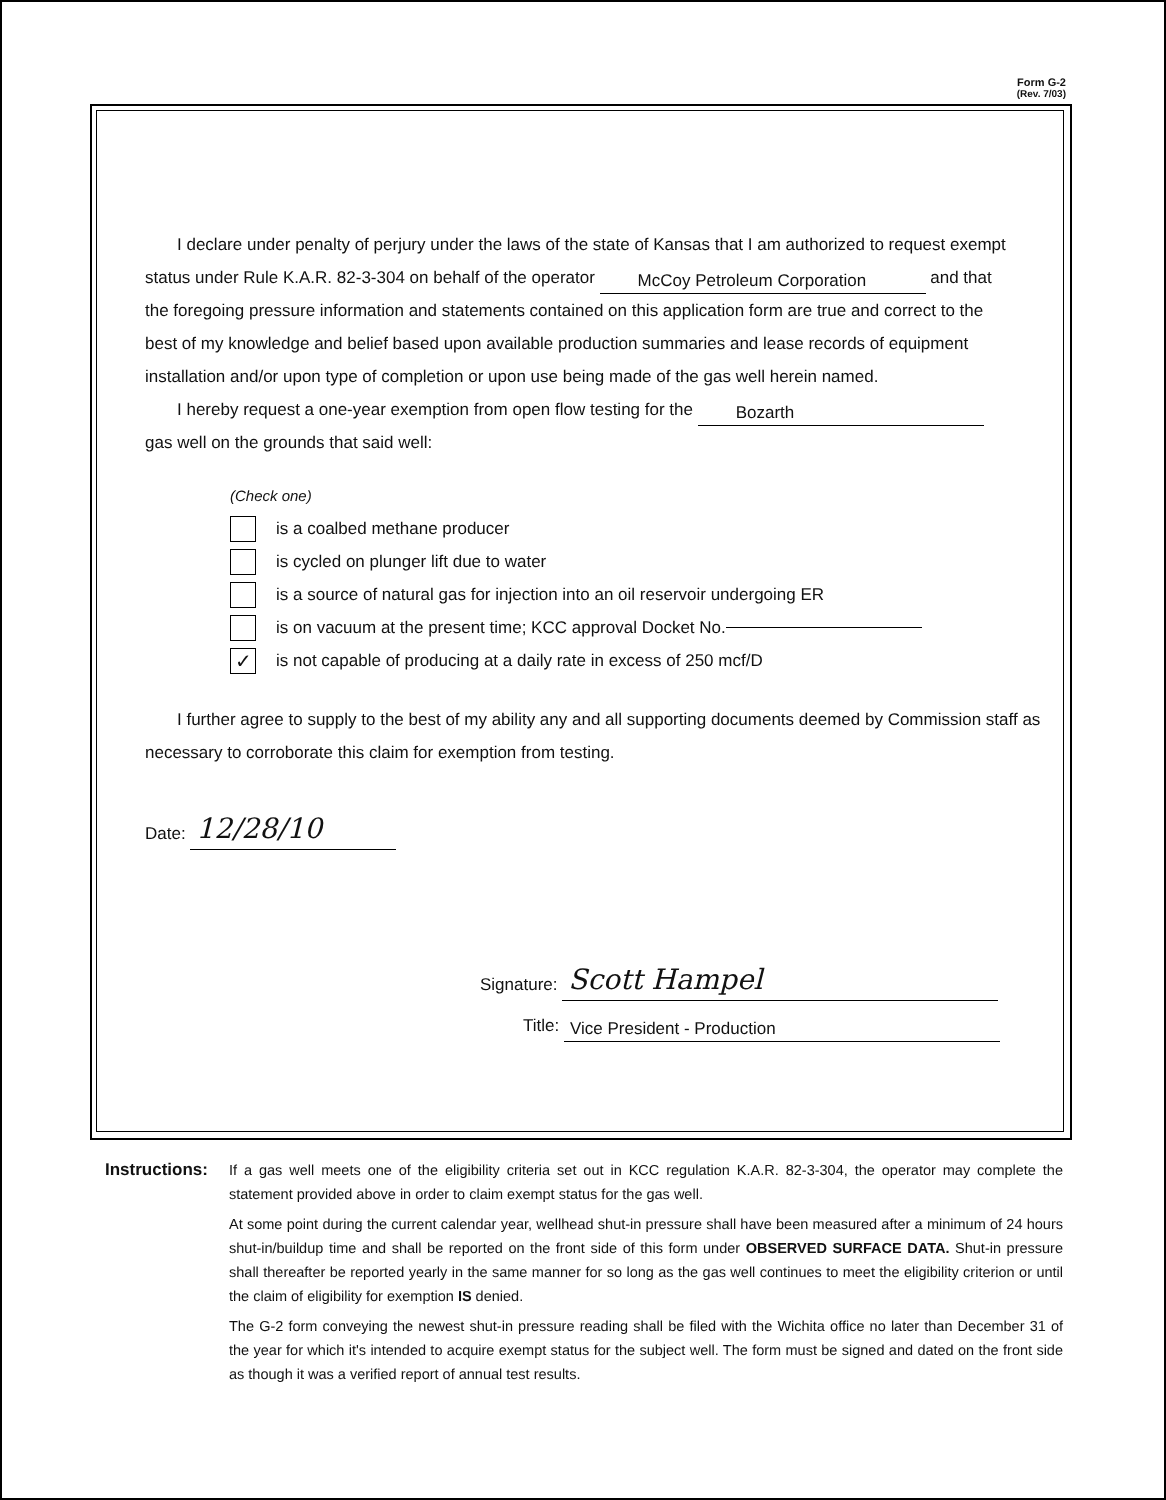Form G-2
(Rev. 7/03)
I declare under penalty of perjury under the laws of the state of Kansas that I am authorized to request exempt status under Rule K.A.R. 82-3-304 on behalf of the operator McCoy Petroleum Corporation and that the foregoing pressure information and statements contained on this application form are true and correct to the best of my knowledge and belief based upon available production summaries and lease records of equipment installation and/or upon type of completion or upon use being made of the gas well herein named.
I hereby request a one-year exemption from open flow testing for the Bozarth
gas well on the grounds that said well:
(Check one)
is a coalbed methane producer
is cycled on plunger lift due to water
is a source of natural gas for injection into an oil reservoir undergoing ER
is on vacuum at the present time; KCC approval Docket No.
✓ is not capable of producing at a daily rate in excess of 250 mcf/D
I further agree to supply to the best of my ability any and all supporting documents deemed by Commission staff as necessary to corroborate this claim for exemption from testing.
Date: 12/28/10
Signature: Scott Hampel
Title: Vice President - Production
Instructions:
If a gas well meets one of the eligibility criteria set out in KCC regulation K.A.R. 82-3-304, the operator may complete the statement provided above in order to claim exempt status for the gas well.
At some point during the current calendar year, wellhead shut-in pressure shall have been measured after a minimum of 24 hours shut-in/buildup time and shall be reported on the front side of this form under OBSERVED SURFACE DATA. Shut-in pressure shall thereafter be reported yearly in the same manner for so long as the gas well continues to meet the eligibility criterion or until the claim of eligibility for exemption IS denied.
The G-2 form conveying the newest shut-in pressure reading shall be filed with the Wichita office no later than December 31 of the year for which it's intended to acquire exempt status for the subject well. The form must be signed and dated on the front side as though it was a verified report of annual test results.